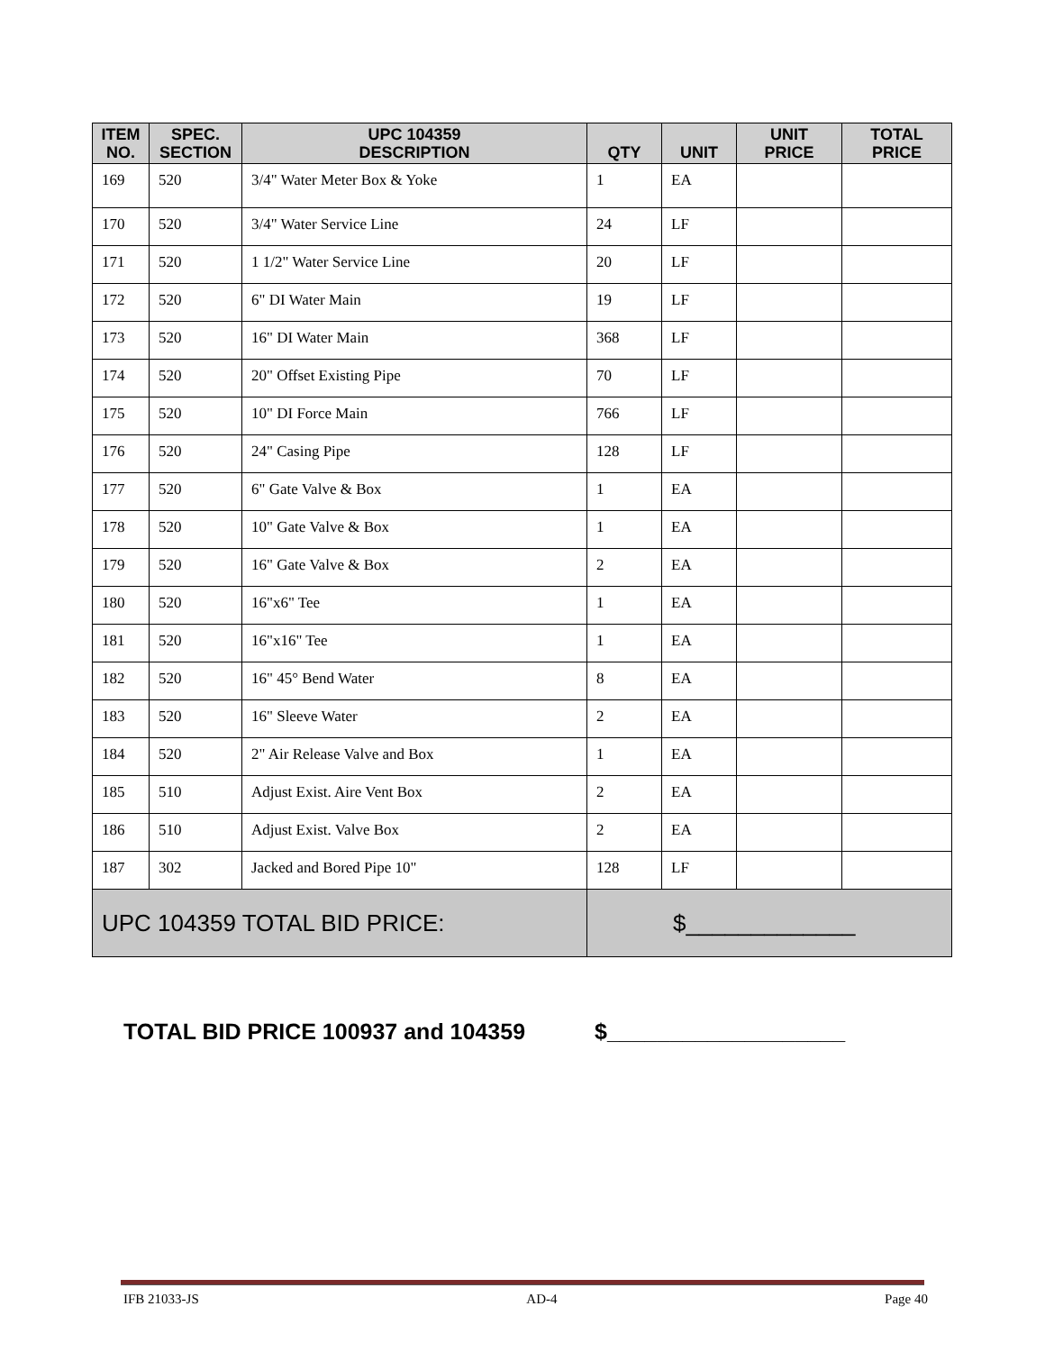| ITEM NO. | SPEC. SECTION | UPC 104359 DESCRIPTION | QTY | UNIT | UNIT PRICE | TOTAL PRICE |
| --- | --- | --- | --- | --- | --- | --- |
| 169 | 520 | 3/4" Water Meter Box & Yoke | 1 | EA | | |
| 170 | 520 | 3/4" Water Service Line | 24 | LF | | |
| 171 | 520 | 1 1/2" Water Service Line | 20 | LF | | |
| 172 | 520 | 6" DI Water Main | 19 | LF | | |
| 173 | 520 | 16" DI Water Main | 368 | LF | | |
| 174 | 520 | 20" Offset Existing Pipe | 70 | LF | | |
| 175 | 520 | 10" DI Force Main | 766 | LF | | |
| 176 | 520 | 24" Casing Pipe | 128 | LF | | |
| 177 | 520 | 6" Gate Valve & Box | 1 | EA | | |
| 178 | 520 | 10" Gate Valve & Box | 1 | EA | | |
| 179 | 520 | 16" Gate Valve & Box | 2 | EA | | |
| 180 | 520 | 16"x6" Tee | 1 | EA | | |
| 181 | 520 | 16"x16" Tee | 1 | EA | | |
| 182 | 520 | 16" 45° Bend Water | 8 | EA | | |
| 183 | 520 | 16" Sleeve Water | 2 | EA | | |
| 184 | 520 | 2" Air Release Valve and Box | 1 | EA | | |
| 185 | 510 | Adjust Exist. Aire Vent Box | 2 | EA | | |
| 186 | 510 | Adjust Exist. Valve Box | 2 | EA | | |
| 187 | 302 | Jacked and Bored Pipe 10" | 128 | LF | | |
| UPC 104359 TOTAL BID PRICE: | | | $_____________ | | | |
TOTAL BID PRICE 100937 and 104359 $___________________
IFB 21033-JS AD-4 Page 40